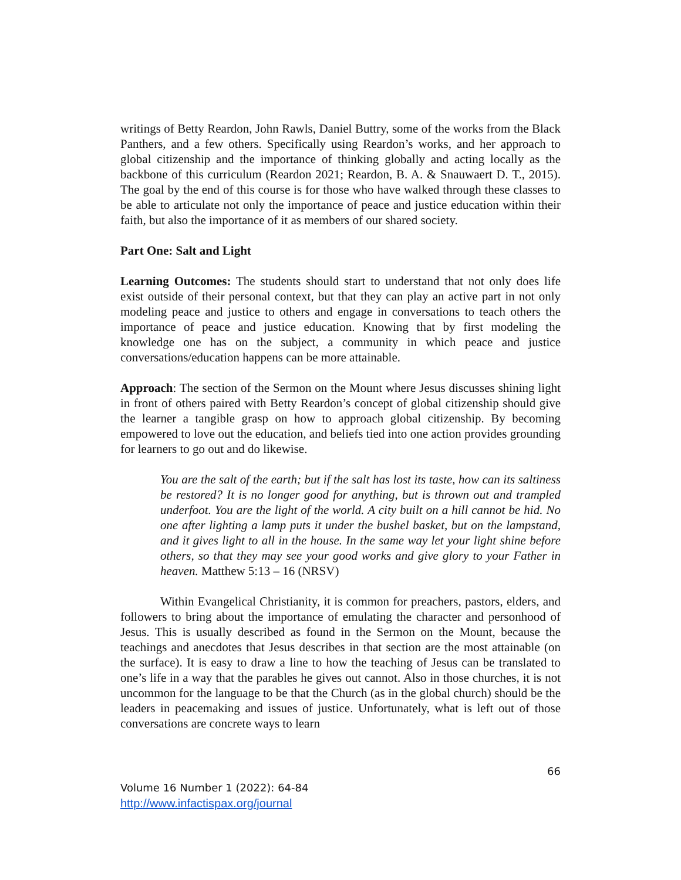writings of Betty Reardon, John Rawls, Daniel Buttry, some of the works from the Black Panthers, and a few others. Specifically using Reardon’s works, and her approach to global citizenship and the importance of thinking globally and acting locally as the backbone of this curriculum (Reardon 2021; Reardon, B. A. & Snauwaert D. T., 2015). The goal by the end of this course is for those who have walked through these classes to be able to articulate not only the importance of peace and justice education within their faith, but also the importance of it as members of our shared society.
Part One: Salt and Light
Learning Outcomes: The students should start to understand that not only does life exist outside of their personal context, but that they can play an active part in not only modeling peace and justice to others and engage in conversations to teach others the importance of peace and justice education. Knowing that by first modeling the knowledge one has on the subject, a community in which peace and justice conversations/education happens can be more attainable.
Approach: The section of the Sermon on the Mount where Jesus discusses shining light in front of others paired with Betty Reardon’s concept of global citizenship should give the learner a tangible grasp on how to approach global citizenship. By becoming empowered to love out the education, and beliefs tied into one action provides grounding for learners to go out and do likewise.
You are the salt of the earth; but if the salt has lost its taste, how can its saltiness be restored? It is no longer good for anything, but is thrown out and trampled underfoot. You are the light of the world. A city built on a hill cannot be hid. No one after lighting a lamp puts it under the bushel basket, but on the lampstand, and it gives light to all in the house. In the same way let your light shine before others, so that they may see your good works and give glory to your Father in heaven. Matthew 5:13 – 16 (NRSV)
Within Evangelical Christianity, it is common for preachers, pastors, elders, and followers to bring about the importance of emulating the character and personhood of Jesus. This is usually described as found in the Sermon on the Mount, because the teachings and anecdotes that Jesus describes in that section are the most attainable (on the surface). It is easy to draw a line to how the teaching of Jesus can be translated to one’s life in a way that the parables he gives out cannot. Also in those churches, it is not uncommon for the language to be that the Church (as in the global church) should be the leaders in peacemaking and issues of justice. Unfortunately, what is left out of those conversations are concrete ways to learn
66
Volume 16 Number 1 (2022): 64-84
http://www.infactispax.org/journal